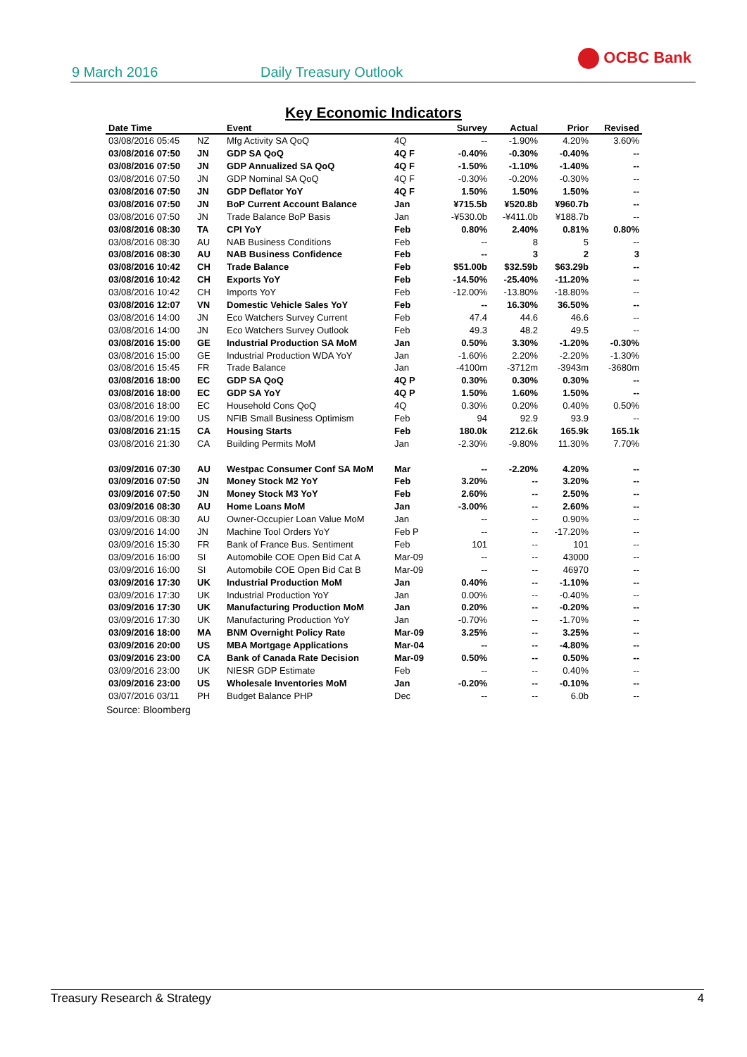9 March 2016 Daily Treasury Outlook
OCBC Bank
Key Economic Indicators
| Date Time | | Event | | Survey | Actual | Prior | Revised |
| --- | --- | --- | --- | --- | --- | --- | --- |
| 03/08/2016 05:45 | NZ | Mfg Activity SA QoQ | 4Q | -- | -1.90% | 4.20% | 3.60% |
| 03/08/2016 07:50 | JN | GDP SA QoQ | 4Q F | -0.40% | -0.30% | -0.40% | -- |
| 03/08/2016 07:50 | JN | GDP Annualized SA QoQ | 4Q F | -1.50% | -1.10% | -1.40% | -- |
| 03/08/2016 07:50 | JN | GDP Nominal SA QoQ | 4Q F | -0.30% | -0.20% | -0.30% | -- |
| 03/08/2016 07:50 | JN | GDP Deflator YoY | 4Q F | 1.50% | 1.50% | 1.50% | -- |
| 03/08/2016 07:50 | JN | BoP Current Account Balance | Jan | ¥715.5b | ¥520.8b | ¥960.7b | -- |
| 03/08/2016 07:50 | JN | Trade Balance BoP Basis | Jan | -¥530.0b | -¥411.0b | ¥188.7b | -- |
| 03/08/2016 08:30 | TA | CPI YoY | Feb | 0.80% | 2.40% | 0.81% | 0.80% |
| 03/08/2016 08:30 | AU | NAB Business Conditions | Feb | -- | 8 | 5 | -- |
| 03/08/2016 08:30 | AU | NAB Business Confidence | Feb | -- | 3 | 2 | 3 |
| 03/08/2016 10:42 | CH | Trade Balance | Feb | $51.00b | $32.59b | $63.29b | -- |
| 03/08/2016 10:42 | CH | Exports YoY | Feb | -14.50% | -25.40% | -11.20% | -- |
| 03/08/2016 10:42 | CH | Imports YoY | Feb | -12.00% | -13.80% | -18.80% | -- |
| 03/08/2016 12:07 | VN | Domestic Vehicle Sales YoY | Feb | -- | 16.30% | 36.50% | -- |
| 03/08/2016 14:00 | JN | Eco Watchers Survey Current | Feb | 47.4 | 44.6 | 46.6 | -- |
| 03/08/2016 14:00 | JN | Eco Watchers Survey Outlook | Feb | 49.3 | 48.2 | 49.5 | -- |
| 03/08/2016 15:00 | GE | Industrial Production SA MoM | Jan | 0.50% | 3.30% | -1.20% | -0.30% |
| 03/08/2016 15:00 | GE | Industrial Production WDA YoY | Jan | -1.60% | 2.20% | -2.20% | -1.30% |
| 03/08/2016 15:45 | FR | Trade Balance | Jan | -4100m | -3712m | -3943m | -3680m |
| 03/08/2016 18:00 | EC | GDP SA QoQ | 4Q P | 0.30% | 0.30% | 0.30% | -- |
| 03/08/2016 18:00 | EC | GDP SA YoY | 4Q P | 1.50% | 1.60% | 1.50% | -- |
| 03/08/2016 18:00 | EC | Household Cons QoQ | 4Q | 0.30% | 0.20% | 0.40% | 0.50% |
| 03/08/2016 19:00 | US | NFIB Small Business Optimism | Feb | 94 | 92.9 | 93.9 | -- |
| 03/08/2016 21:15 | CA | Housing Starts | Feb | 180.0k | 212.6k | 165.9k | 165.1k |
| 03/08/2016 21:30 | CA | Building Permits MoM | Jan | -2.30% | -9.80% | 11.30% | 7.70% |
| 03/09/2016 07:30 | AU | Westpac Consumer Conf SA MoM | Mar | -- | -2.20% | 4.20% | -- |
| 03/09/2016 07:50 | JN | Money Stock M2 YoY | Feb | 3.20% | -- | 3.20% | -- |
| 03/09/2016 07:50 | JN | Money Stock M3 YoY | Feb | 2.60% | -- | 2.50% | -- |
| 03/09/2016 08:30 | AU | Home Loans MoM | Jan | -3.00% | -- | 2.60% | -- |
| 03/09/2016 08:30 | AU | Owner-Occupier Loan Value MoM | Jan | -- | -- | 0.90% | -- |
| 03/09/2016 14:00 | JN | Machine Tool Orders YoY | Feb P | -- | -- | -17.20% | -- |
| 03/09/2016 15:30 | FR | Bank of France Bus. Sentiment | Feb | 101 | -- | 101 | -- |
| 03/09/2016 16:00 | SI | Automobile COE Open Bid Cat A | Mar-09 | -- | -- | 43000 | -- |
| 03/09/2016 16:00 | SI | Automobile COE Open Bid Cat B | Mar-09 | -- | -- | 46970 | -- |
| 03/09/2016 17:30 | UK | Industrial Production MoM | Jan | 0.40% | -- | -1.10% | -- |
| 03/09/2016 17:30 | UK | Industrial Production YoY | Jan | 0.00% | -- | -0.40% | -- |
| 03/09/2016 17:30 | UK | Manufacturing Production MoM | Jan | 0.20% | -- | -0.20% | -- |
| 03/09/2016 17:30 | UK | Manufacturing Production YoY | Jan | -0.70% | -- | -1.70% | -- |
| 03/09/2016 18:00 | MA | BNM Overnight Policy Rate | Mar-09 | 3.25% | -- | 3.25% | -- |
| 03/09/2016 20:00 | US | MBA Mortgage Applications | Mar-04 | -- | -- | -4.80% | -- |
| 03/09/2016 23:00 | CA | Bank of Canada Rate Decision | Mar-09 | 0.50% | -- | 0.50% | -- |
| 03/09/2016 23:00 | UK | NIESR GDP Estimate | Feb | -- | -- | 0.40% | -- |
| 03/09/2016 23:00 | US | Wholesale Inventories MoM | Jan | -0.20% | -- | -0.10% | -- |
| 03/07/2016 03/11 | PH | Budget Balance PHP | Dec | -- | -- | 6.0b | -- |
Source: Bloomberg
Treasury Research & Strategy 4